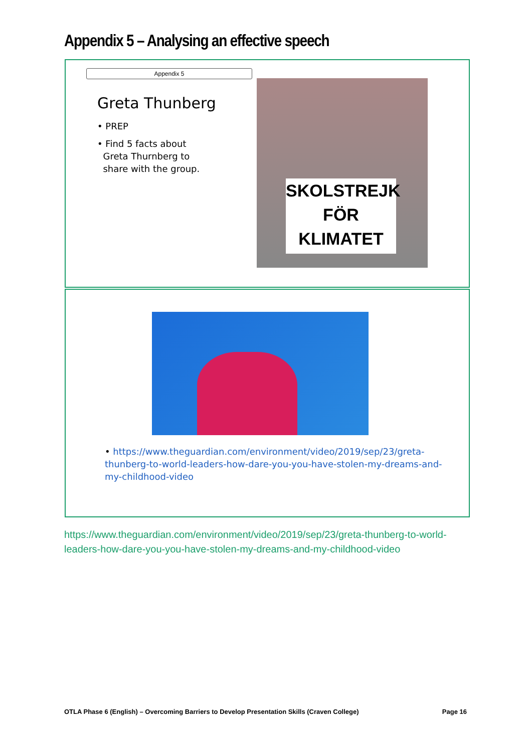Appendix 5 – Analysing an effective speech
Appendix 5
Greta Thunberg
• PREP
• Find 5 facts about
Greta Thurnberg to
share with the group.
SKOLSTREJK
FÖR
KLIMATET
• https://www.theguardian.com/environment/video/2019/sep/23/greta-thunberg-to-world-leaders-how-dare-you-you-have-stolen-my-dreams-and-my-childhood-video
https://www.theguardian.com/environment/video/2019/sep/23/greta-thunberg-to-world-leaders-how-dare-you-you-have-stolen-my-dreams-and-my-childhood-video
OTLA Phase 6 (English) – Overcoming Barriers to Develop Presentation Skills (Craven College) Page 16